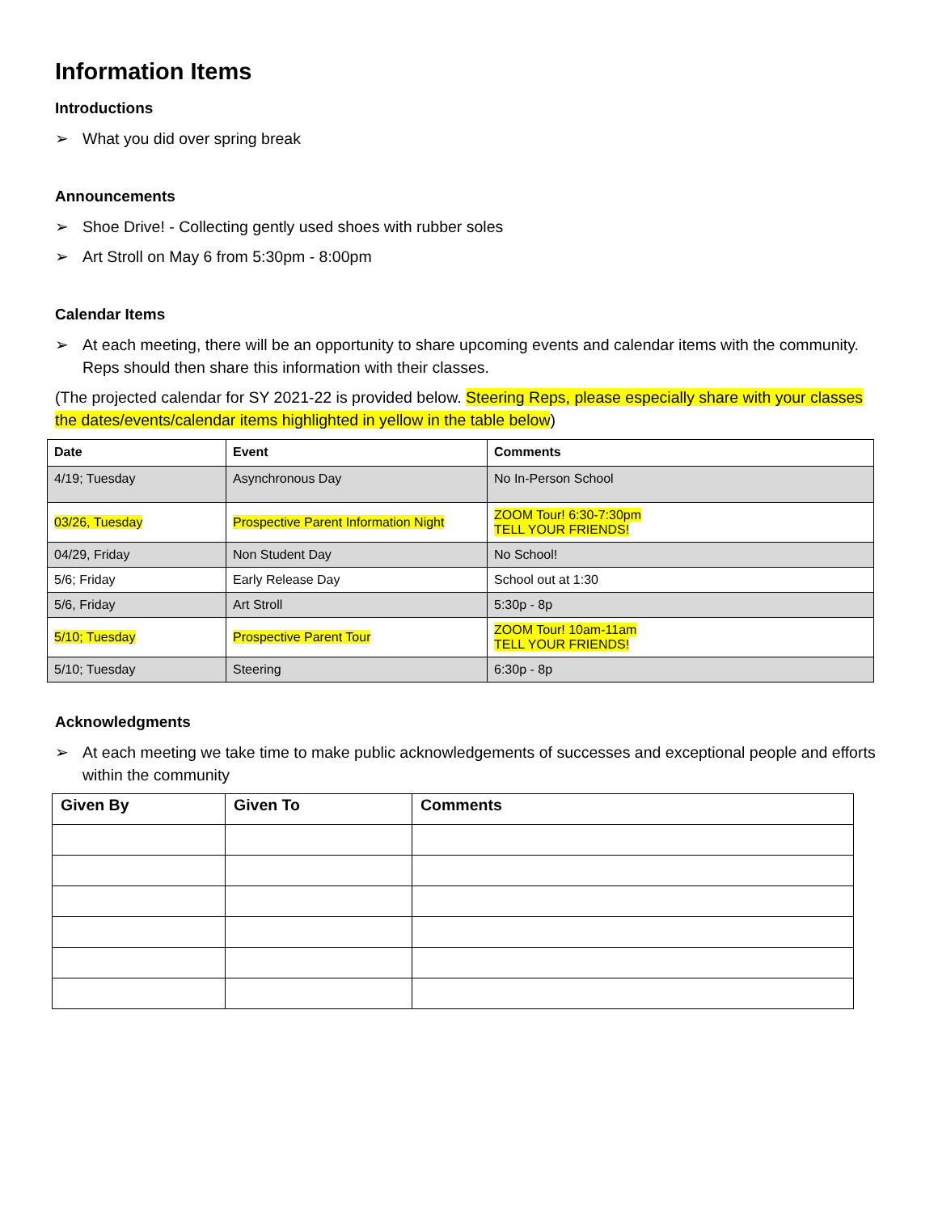Information Items
Introductions
➢ What you did over spring break
Announcements
➢ Shoe Drive! - Collecting gently used shoes with rubber soles
➢ Art Stroll on May 6 from 5:30pm - 8:00pm
Calendar Items
➢ At each meeting, there will be an opportunity to share upcoming events and calendar items with the community. Reps should then share this information with their classes.
(The projected calendar for SY 2021-22 is provided below. Steering Reps, please especially share with your classes the dates/events/calendar items highlighted in yellow in the table below)
| Date | Event | Comments |
| --- | --- | --- |
| 4/19; Tuesday | Asynchronous Day | No In-Person School |
| 03/26, Tuesday | Prospective Parent Information Night | ZOOM Tour! 6:30-7:30pm TELL YOUR FRIENDS! |
| 04/29, Friday | Non Student Day | No School! |
| 5/6; Friday | Early Release Day | School out at 1:30 |
| 5/6, Friday | Art Stroll | 5:30p - 8p |
| 5/10; Tuesday | Prospective Parent Tour | ZOOM Tour! 10am-11am TELL YOUR FRIENDS! |
| 5/10; Tuesday | Steering | 6:30p - 8p |
Acknowledgments
➢ At each meeting we take time to make public acknowledgements of successes and exceptional people and efforts within the community
| Given By | Given To | Comments |
| --- | --- | --- |